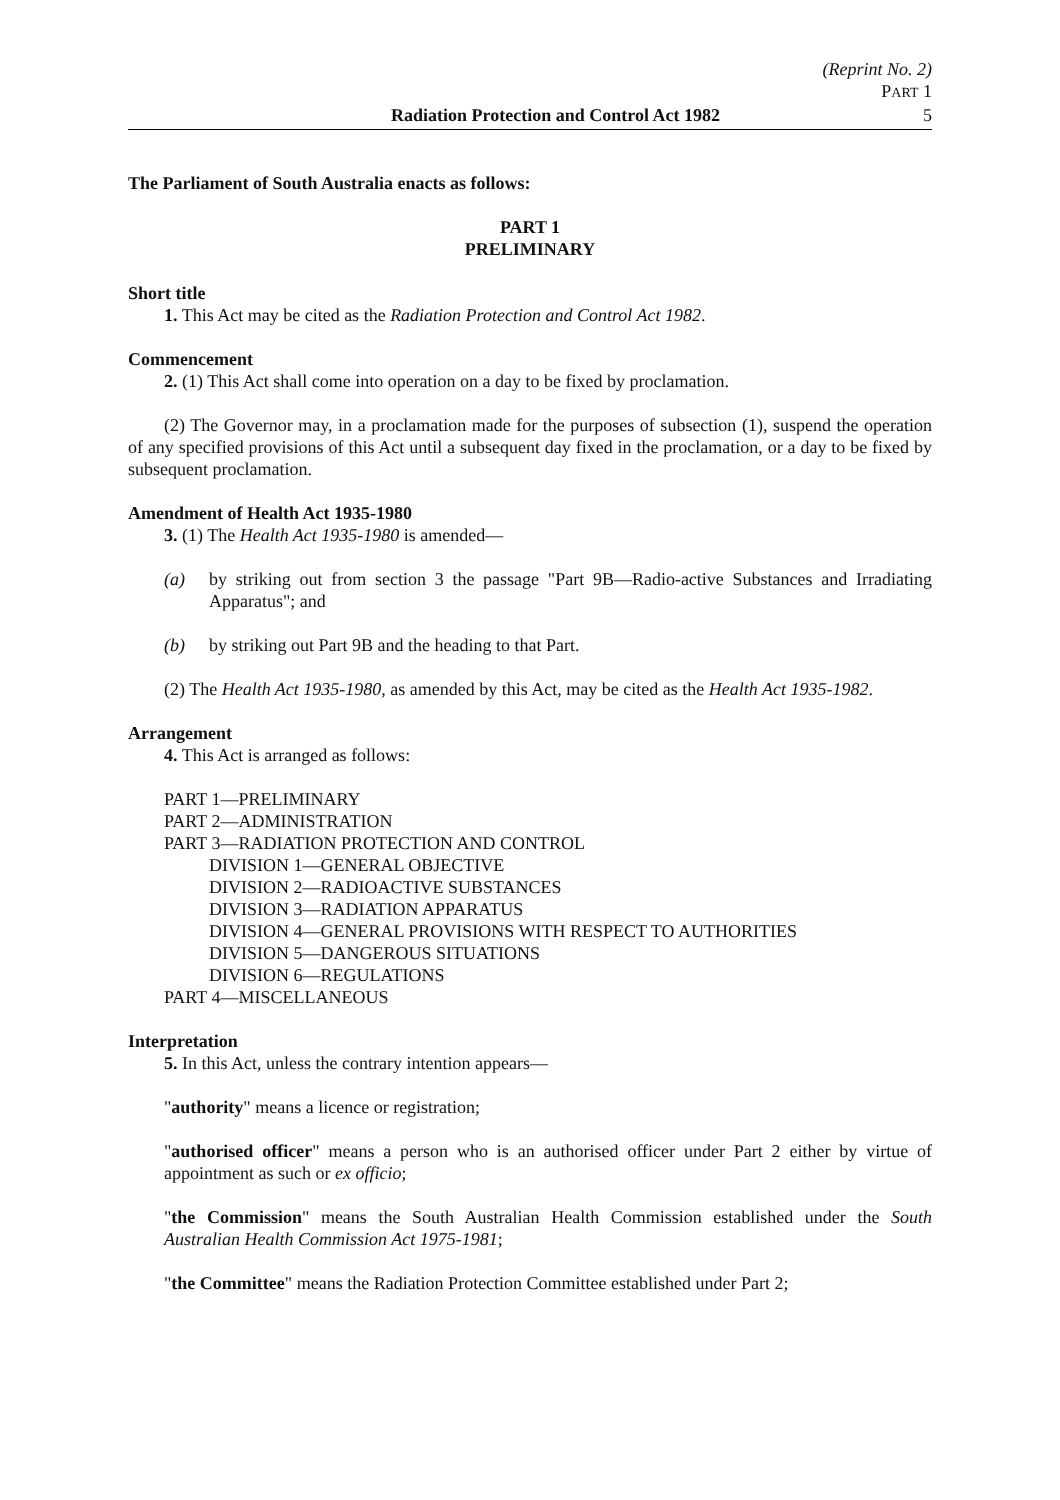(Reprint No. 2)
PART 1
Radiation Protection and Control Act 1982 5
The Parliament of South Australia enacts as follows:
PART 1
PRELIMINARY
Short title
1. This Act may be cited as the Radiation Protection and Control Act 1982.
Commencement
2. (1) This Act shall come into operation on a day to be fixed by proclamation.
(2) The Governor may, in a proclamation made for the purposes of subsection (1), suspend the operation of any specified provisions of this Act until a subsequent day fixed in the proclamation, or a day to be fixed by subsequent proclamation.
Amendment of Health Act 1935-1980
3. (1) The Health Act 1935-1980 is amended—
(a) by striking out from section 3 the passage "Part 9B—Radio-active Substances and Irradiating Apparatus"; and
(b) by striking out Part 9B and the heading to that Part.
(2) The Health Act 1935-1980, as amended by this Act, may be cited as the Health Act 1935-1982.
Arrangement
4. This Act is arranged as follows:
PART 1—PRELIMINARY
PART 2—ADMINISTRATION
PART 3—RADIATION PROTECTION AND CONTROL
DIVISION 1—GENERAL OBJECTIVE
DIVISION 2—RADIOACTIVE SUBSTANCES
DIVISION 3—RADIATION APPARATUS
DIVISION 4—GENERAL PROVISIONS WITH RESPECT TO AUTHORITIES
DIVISION 5—DANGEROUS SITUATIONS
DIVISION 6—REGULATIONS
PART 4—MISCELLANEOUS
Interpretation
5. In this Act, unless the contrary intention appears—
"authority" means a licence or registration;
"authorised officer" means a person who is an authorised officer under Part 2 either by virtue of appointment as such or ex officio;
"the Commission" means the South Australian Health Commission established under the South Australian Health Commission Act 1975-1981;
"the Committee" means the Radiation Protection Committee established under Part 2;